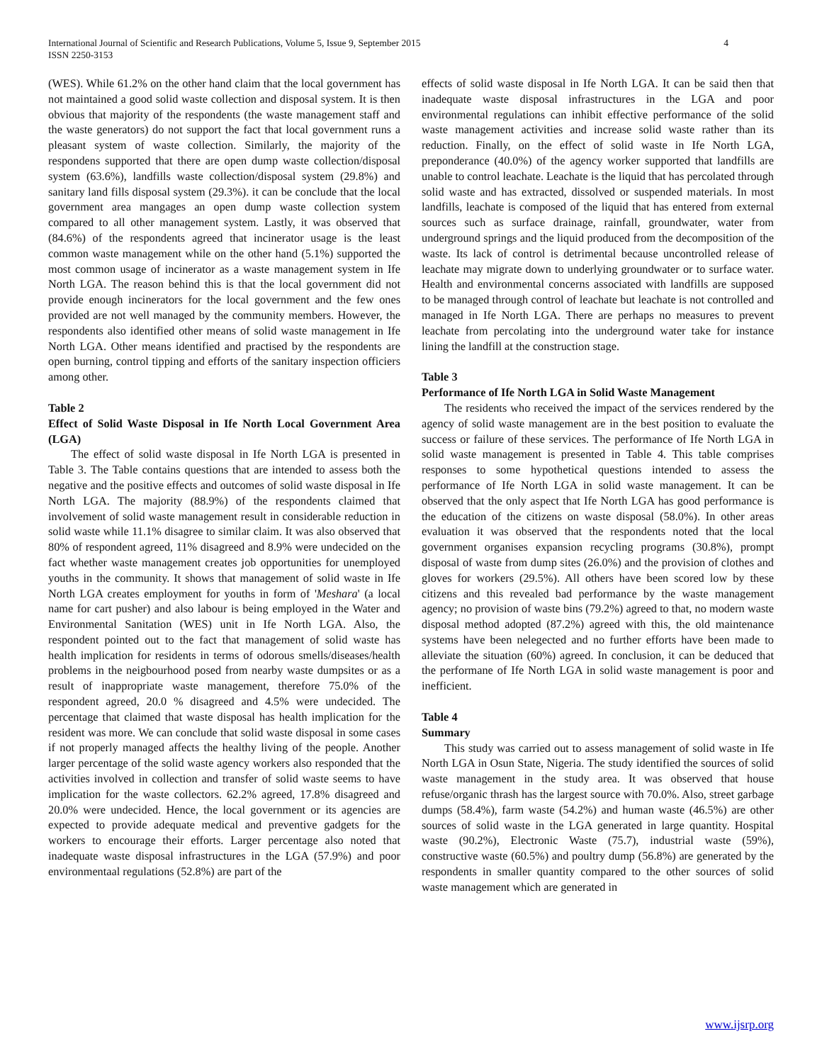4 International Journal of Scientific and Research Publications, Volume 5, Issue 9, September 2015
ISSN 2250-3153
(WES). While 61.2% on the other hand claim that the local government has not maintained a good solid waste collection and disposal system. It is then obvious that majority of the respondents (the waste management staff and the waste generators) do not support the fact that local government runs a pleasant system of waste collection. Similarly, the majority of the respondens supported that there are open dump waste collection/disposal system (63.6%), landfills waste collection/disposal system (29.8%) and sanitary land fills disposal system (29.3%). it can be conclude that the local government area mangages an open dump waste collection system compared to all other management system. Lastly, it was observed that (84.6%) of the respondents agreed that incinerator usage is the least common waste management while on the other hand (5.1%) supported the most common usage of incinerator as a waste management system in Ife North LGA. The reason behind this is that the local government did not provide enough incinerators for the local government and the few ones provided are not well managed by the community members. However, the respondents also identified other means of solid waste management in Ife North LGA. Other means identified and practised by the respondents are open burning, control tipping and efforts of the sanitary inspection officiers among other.
Table 2
Effect of Solid Waste Disposal in Ife North Local Government Area (LGA)
The effect of solid waste disposal in Ife North LGA is presented in Table 3. The Table contains questions that are intended to assess both the negative and the positive effects and outcomes of solid waste disposal in Ife North LGA. The majority (88.9%) of the respondents claimed that involvement of solid waste management result in considerable reduction in solid waste while 11.1% disagree to similar claim. It was also observed that 80% of respondent agreed, 11% disagreed and 8.9% were undecided on the fact whether waste management creates job opportunities for unemployed youths in the community. It shows that management of solid waste in Ife North LGA creates employment for youths in form of 'Meshara' (a local name for cart pusher) and also labour is being employed in the Water and Environmental Sanitation (WES) unit in Ife North LGA. Also, the respondent pointed out to the fact that management of solid waste has health implication for residents in terms of odorous smells/diseases/health problems in the neigbourhood posed from nearby waste dumpsites or as a result of inappropriate waste management, therefore 75.0% of the respondent agreed, 20.0 % disagreed and 4.5% were undecided. The percentage that claimed that waste disposal has health implication for the resident was more. We can conclude that solid waste disposal in some cases if not properly managed affects the healthy living of the people. Another larger percentage of the solid waste agency workers also responded that the activities involved in collection and transfer of solid waste seems to have implication for the waste collectors. 62.2% agreed, 17.8% disagreed and 20.0% were undecided. Hence, the local government or its agencies are expected to provide adequate medical and preventive gadgets for the workers to encourage their efforts. Larger percentage also noted that inadequate waste disposal infrastructures in the LGA (57.9%) and poor environmentaal regulations (52.8%) are part of the
effects of solid waste disposal in Ife North LGA. It can be said then that inadequate waste disposal infrastructures in the LGA and poor environmental regulations can inhibit effective performance of the solid waste management activities and increase solid waste rather than its reduction. Finally, on the effect of solid waste in Ife North LGA, preponderance (40.0%) of the agency worker supported that landfills are unable to control leachate. Leachate is the liquid that has percolated through solid waste and has extracted, dissolved or suspended materials. In most landfills, leachate is composed of the liquid that has entered from external sources such as surface drainage, rainfall, groundwater, water from underground springs and the liquid produced from the decomposition of the waste. Its lack of control is detrimental because uncontrolled release of leachate may migrate down to underlying groundwater or to surface water. Health and environmental concerns associated with landfills are supposed to be managed through control of leachate but leachate is not controlled and managed in Ife North LGA. There are perhaps no measures to prevent leachate from percolating into the underground water take for instance lining the landfill at the construction stage.
Table 3
Performance of Ife North LGA in Solid Waste Management
The residents who received the impact of the services rendered by the agency of solid waste management are in the best position to evaluate the success or failure of these services. The performance of Ife North LGA in solid waste management is presented in Table 4. This table comprises responses to some hypothetical questions intended to assess the performance of Ife North LGA in solid waste management. It can be observed that the only aspect that Ife North LGA has good performance is the education of the citizens on waste disposal (58.0%). In other areas evaluation it was observed that the respondents noted that the local government organises expansion recycling programs (30.8%), prompt disposal of waste from dump sites (26.0%) and the provision of clothes and gloves for workers (29.5%). All others have been scored low by these citizens and this revealed bad performance by the waste management agency; no provision of waste bins (79.2%) agreed to that, no modern waste disposal method adopted (87.2%) agreed with this, the old maintenance systems have been nelegected and no further efforts have been made to alleviate the situation (60%) agreed. In conclusion, it can be deduced that the performane of Ife North LGA in solid waste management is poor and inefficient.
Table 4
Summary
This study was carried out to assess management of solid waste in Ife North LGA in Osun State, Nigeria. The study identified the sources of solid waste management in the study area. It was observed that house refuse/organic thrash has the largest source with 70.0%. Also, street garbage dumps (58.4%), farm waste (54.2%) and human waste (46.5%) are other sources of solid waste in the LGA generated in large quantity. Hospital waste (90.2%), Electronic Waste (75.7), industrial waste (59%), constructive waste (60.5%) and poultry dump (56.8%) are generated by the respondents in smaller quantity compared to the other sources of solid waste management which are generated in
www.ijsrp.org